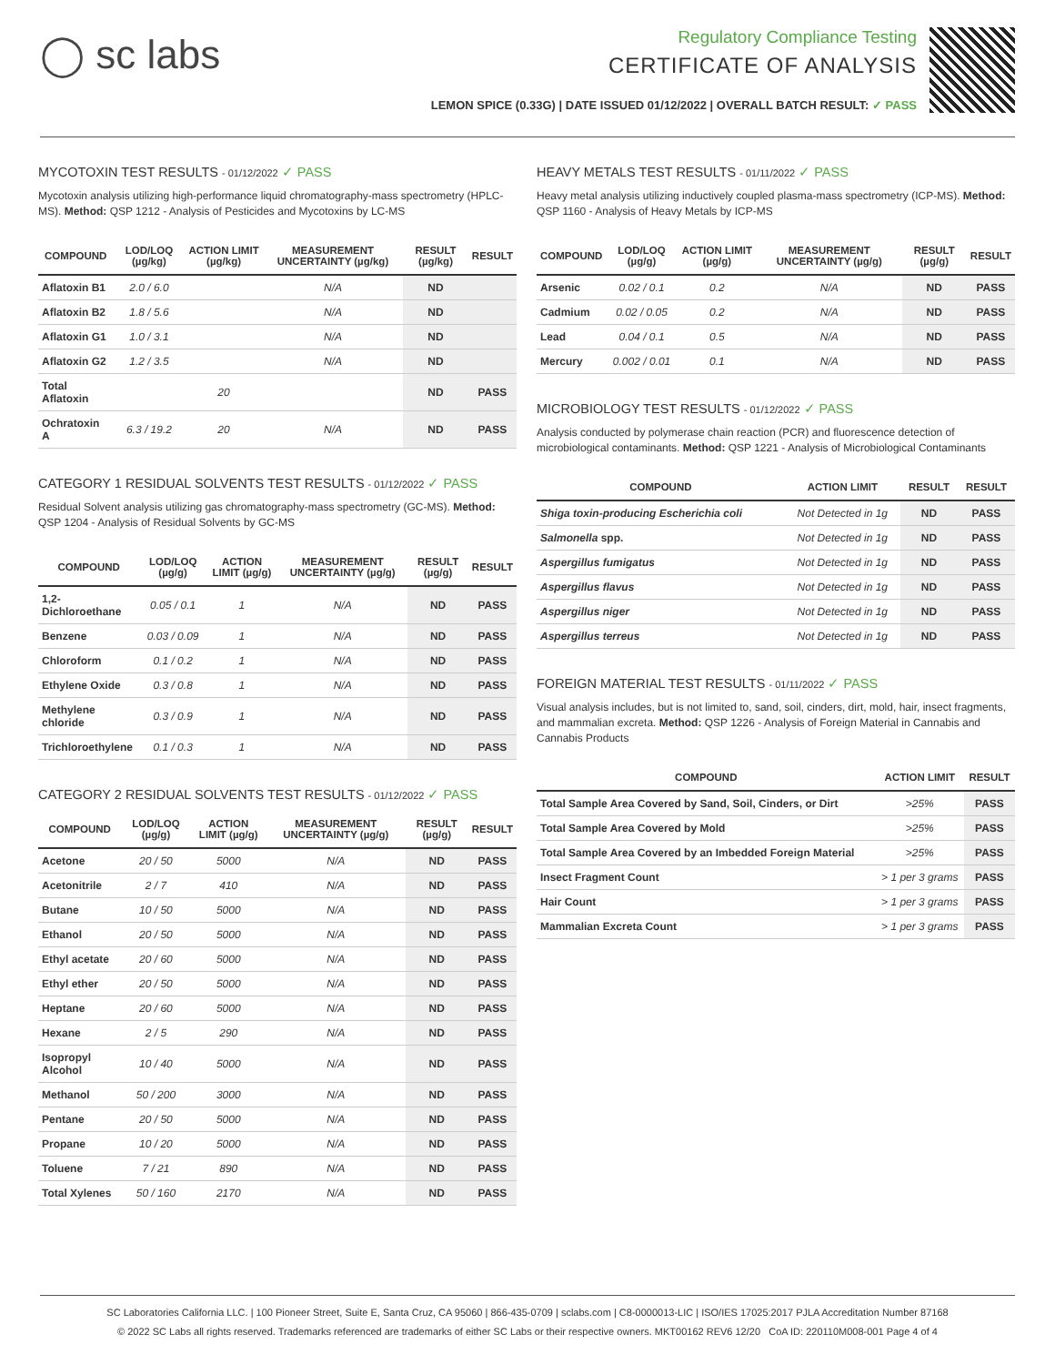◯ sc labs
Regulatory Compliance Testing
CERTIFICATE OF ANALYSIS
LEMON SPICE (0.33G) | DATE ISSUED 01/12/2022 | OVERALL BATCH RESULT: ✓ PASS
MYCOTOXIN TEST RESULTS - 01/12/2022 ✓ PASS
Mycotoxin analysis utilizing high-performance liquid chromatography-mass spectrometry (HPLC-MS). Method: QSP 1212 - Analysis of Pesticides and Mycotoxins by LC-MS
| COMPOUND | LOD/LOQ (µg/kg) | ACTION LIMIT (µg/kg) | MEASUREMENT UNCERTAINTY (µg/kg) | RESULT (µg/kg) | RESULT |
| --- | --- | --- | --- | --- | --- |
| Aflatoxin B1 | 2.0 / 6.0 | | N/A | ND | |
| Aflatoxin B2 | 1.8 / 5.6 | | N/A | ND | |
| Aflatoxin G1 | 1.0 / 3.1 | | N/A | ND | |
| Aflatoxin G2 | 1.2 / 3.5 | | N/A | ND | |
| Total Aflatoxin | | 20 | | ND | PASS |
| Ochratoxin A | 6.3 / 19.2 | 20 | N/A | ND | PASS |
CATEGORY 1 RESIDUAL SOLVENTS TEST RESULTS - 01/12/2022 ✓ PASS
Residual Solvent analysis utilizing gas chromatography-mass spectrometry (GC-MS). Method: QSP 1204 - Analysis of Residual Solvents by GC-MS
| COMPOUND | LOD/LOQ (µg/g) | ACTION LIMIT (µg/g) | MEASUREMENT UNCERTAINTY (µg/g) | RESULT (µg/g) | RESULT |
| --- | --- | --- | --- | --- | --- |
| 1,2-Dichloroethane | 0.05 / 0.1 | 1 | N/A | ND | PASS |
| Benzene | 0.03 / 0.09 | 1 | N/A | ND | PASS |
| Chloroform | 0.1 / 0.2 | 1 | N/A | ND | PASS |
| Ethylene Oxide | 0.3 / 0.8 | 1 | N/A | ND | PASS |
| Methylene chloride | 0.3 / 0.9 | 1 | N/A | ND | PASS |
| Trichloroethylene | 0.1 / 0.3 | 1 | N/A | ND | PASS |
CATEGORY 2 RESIDUAL SOLVENTS TEST RESULTS - 01/12/2022 ✓ PASS
| COMPOUND | LOD/LOQ (µg/g) | ACTION LIMIT (µg/g) | MEASUREMENT UNCERTAINTY (µg/g) | RESULT (µg/g) | RESULT |
| --- | --- | --- | --- | --- | --- |
| Acetone | 20 / 50 | 5000 | N/A | ND | PASS |
| Acetonitrile | 2 / 7 | 410 | N/A | ND | PASS |
| Butane | 10 / 50 | 5000 | N/A | ND | PASS |
| Ethanol | 20 / 50 | 5000 | N/A | ND | PASS |
| Ethyl acetate | 20 / 60 | 5000 | N/A | ND | PASS |
| Ethyl ether | 20 / 50 | 5000 | N/A | ND | PASS |
| Heptane | 20 / 60 | 5000 | N/A | ND | PASS |
| Hexane | 2 / 5 | 290 | N/A | ND | PASS |
| Isopropyl Alcohol | 10 / 40 | 5000 | N/A | ND | PASS |
| Methanol | 50 / 200 | 3000 | N/A | ND | PASS |
| Pentane | 20 / 50 | 5000 | N/A | ND | PASS |
| Propane | 10 / 20 | 5000 | N/A | ND | PASS |
| Toluene | 7 / 21 | 890 | N/A | ND | PASS |
| Total Xylenes | 50 / 160 | 2170 | N/A | ND | PASS |
HEAVY METALS TEST RESULTS - 01/11/2022 ✓ PASS
Heavy metal analysis utilizing inductively coupled plasma-mass spectrometry (ICP-MS). Method: QSP 1160 - Analysis of Heavy Metals by ICP-MS
| COMPOUND | LOD/LOQ (µg/g) | ACTION LIMIT (µg/g) | MEASUREMENT UNCERTAINTY (µg/g) | RESULT (µg/g) | RESULT |
| --- | --- | --- | --- | --- | --- |
| Arsenic | 0.02 / 0.1 | 0.2 | N/A | ND | PASS |
| Cadmium | 0.02 / 0.05 | 0.2 | N/A | ND | PASS |
| Lead | 0.04 / 0.1 | 0.5 | N/A | ND | PASS |
| Mercury | 0.002 / 0.01 | 0.1 | N/A | ND | PASS |
MICROBIOLOGY TEST RESULTS - 01/12/2022 ✓ PASS
Analysis conducted by polymerase chain reaction (PCR) and fluorescence detection of microbiological contaminants. Method: QSP 1221 - Analysis of Microbiological Contaminants
| COMPOUND | ACTION LIMIT | RESULT | RESULT |
| --- | --- | --- | --- |
| Shiga toxin-producing Escherichia coli | Not Detected in 1g | ND | PASS |
| Salmonella spp. | Not Detected in 1g | ND | PASS |
| Aspergillus fumigatus | Not Detected in 1g | ND | PASS |
| Aspergillus flavus | Not Detected in 1g | ND | PASS |
| Aspergillus niger | Not Detected in 1g | ND | PASS |
| Aspergillus terreus | Not Detected in 1g | ND | PASS |
FOREIGN MATERIAL TEST RESULTS - 01/11/2022 ✓ PASS
Visual analysis includes, but is not limited to, sand, soil, cinders, dirt, mold, hair, insect fragments, and mammalian excreta. Method: QSP 1226 - Analysis of Foreign Material in Cannabis and Cannabis Products
| COMPOUND | ACTION LIMIT | RESULT |
| --- | --- | --- |
| Total Sample Area Covered by Sand, Soil, Cinders, or Dirt | >25% | PASS |
| Total Sample Area Covered by Mold | >25% | PASS |
| Total Sample Area Covered by an Imbedded Foreign Material | >25% | PASS |
| Insect Fragment Count | > 1 per 3 grams | PASS |
| Hair Count | > 1 per 3 grams | PASS |
| Mammalian Excreta Count | > 1 per 3 grams | PASS |
SC Laboratories California LLC. | 100 Pioneer Street, Suite E, Santa Cruz, CA 95060 | 866-435-0709 | sclabs.com | C8-0000013-LIC | ISO/IES 17025:2017 PJLA Accreditation Number 87168
© 2022 SC Labs all rights reserved. Trademarks referenced are trademarks of either SC Labs or their respective owners. MKT00162 REV6 12/20 CoA ID: 220110M008-001 Page 4 of 4